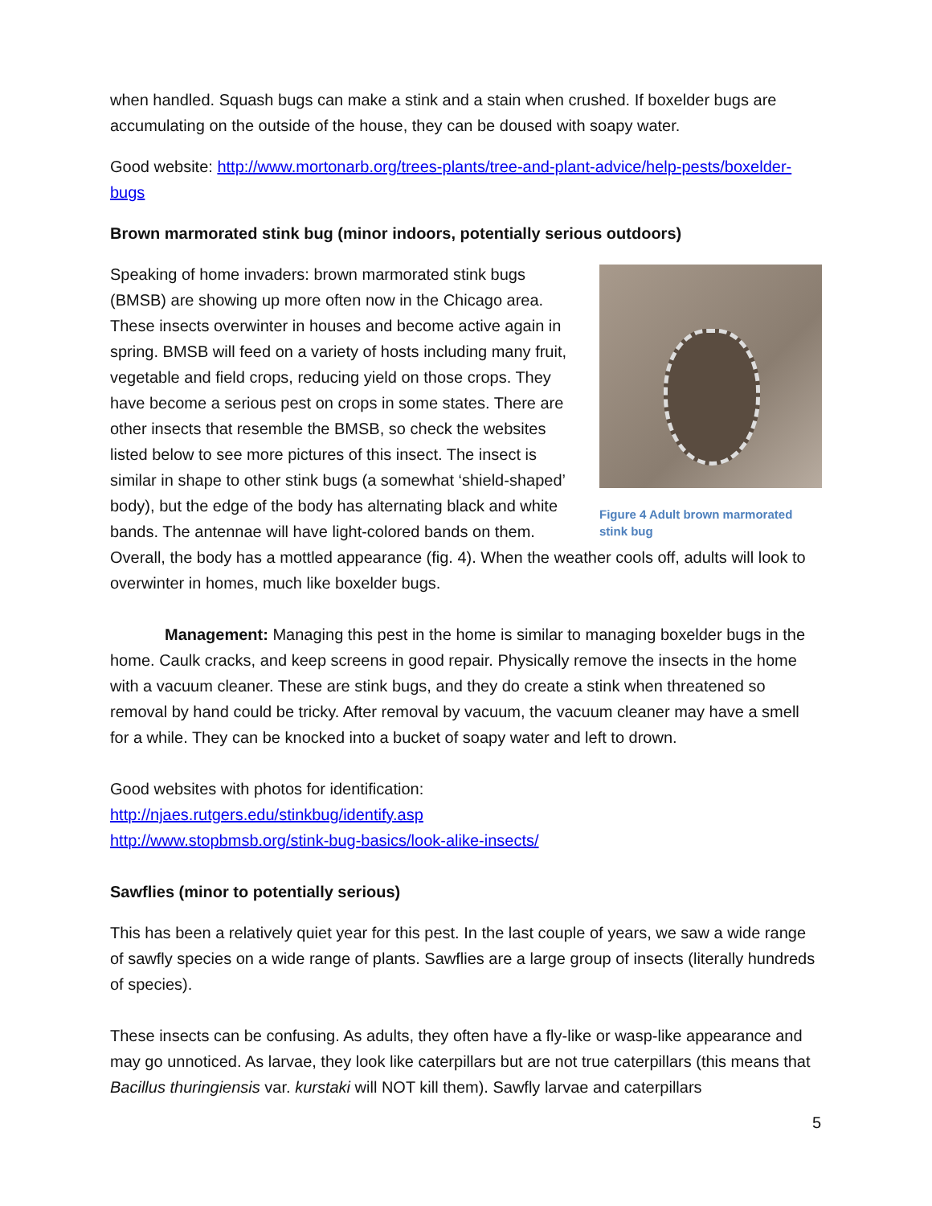when handled. Squash bugs can make a stink and a stain when crushed. If boxelder bugs are accumulating on the outside of the house, they can be doused with soapy water.
Good website: http://www.mortonarb.org/trees-plants/tree-and-plant-advice/help-pests/boxelder-bugs
Brown marmorated stink bug (minor indoors, potentially serious outdoors)
Figure 4 Adult brown marmorated stink bug
Speaking of home invaders: brown marmorated stink bugs (BMSB) are showing up more often now in the Chicago area. These insects overwinter in houses and become active again in spring. BMSB will feed on a variety of hosts including many fruit, vegetable and field crops, reducing yield on those crops. They have become a serious pest on crops in some states. There are other insects that resemble the BMSB, so check the websites listed below to see more pictures of this insect. The insect is similar in shape to other stink bugs (a somewhat ‘shield-shaped’ body), but the edge of the body has alternating black and white bands. The antennae will have light-colored bands on them. Overall, the body has a mottled appearance (fig. 4). When the weather cools off, adults will look to overwinter in homes, much like boxelder bugs.
Management: Managing this pest in the home is similar to managing boxelder bugs in the home. Caulk cracks, and keep screens in good repair. Physically remove the insects in the home with a vacuum cleaner. These are stink bugs, and they do create a stink when threatened so removal by hand could be tricky. After removal by vacuum, the vacuum cleaner may have a smell for a while. They can be knocked into a bucket of soapy water and left to drown.
Good websites with photos for identification:
http://njaes.rutgers.edu/stinkbug/identify.asp
http://www.stopbmsb.org/stink-bug-basics/look-alike-insects/
Sawflies (minor to potentially serious)
This has been a relatively quiet year for this pest. In the last couple of years, we saw a wide range of sawfly species on a wide range of plants. Sawflies are a large group of insects (literally hundreds of species).
These insects can be confusing. As adults, they often have a fly-like or wasp-like appearance and may go unnoticed. As larvae, they look like caterpillars but are not true caterpillars (this means that Bacillus thuringiensis var. kurstaki will NOT kill them). Sawfly larvae and caterpillars
5